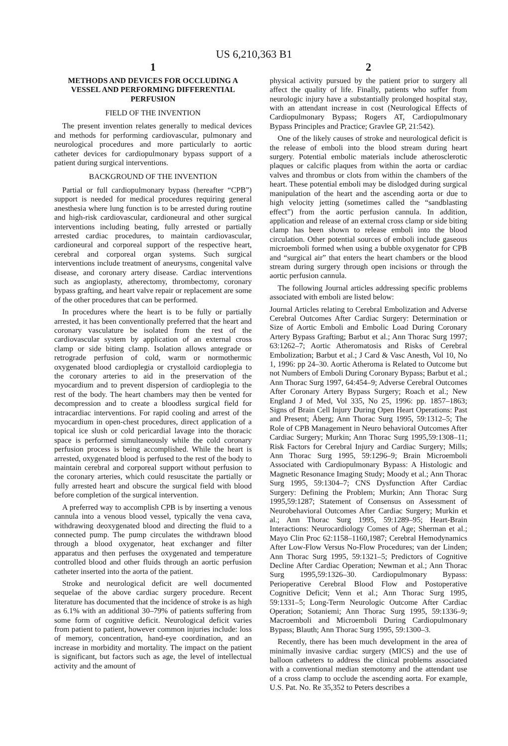US 6,210,363 B1
1
METHODS AND DEVICES FOR OCCLUDING A VESSEL AND PERFORMING DIFFERENTIAL PERFUSION
FIELD OF THE INVENTION
The present invention relates generally to medical devices and methods for performing cardiovascular, pulmonary and neurological procedures and more particularly to aortic catheter devices for cardiopulmonary bypass support of a patient during surgical interventions.
BACKGROUND OF THE INVENTION
Partial or full cardiopulmonary bypass (hereafter “CPB”) support is needed for medical procedures requiring general anesthesia where lung function is to be arrested during routine and high-risk cardiovascular, cardioneural and other surgical interventions including beating, fully arrested or partially arrested cardiac procedures, to maintain cardiovascular, cardioneural and corporeal support of the respective heart, cerebral and corporeal organ systems. Such surgical interventions include treatment of aneurysms, congenital valve disease, and coronary artery disease. Cardiac interventions such as angioplasty, atherectomy, thrombectomy, coronary bypass grafting, and heart valve repair or replacement are some of the other procedures that can be performed.
In procedures where the heart is to be fully or partially arrested, it has been conventionally preferred that the heart and coronary vasculature be isolated from the rest of the cardiovascular system by application of an external cross clamp or side biting clamp. Isolation allows antegrade or retrograde perfusion of cold, warm or normothermic oxygenated blood cardioplegia or crystalloid cardioplegia to the coronary arteries to aid in the preservation of the myocardium and to prevent dispersion of cardioplegia to the rest of the body. The heart chambers may then be vented for decompression and to create a bloodless surgical field for intracardiac interventions. For rapid cooling and arrest of the myocardium in open-chest procedures, direct application of a topical ice slush or cold pericardial lavage into the thoracic space is performed simultaneously while the cold coronary perfusion process is being accomplished. While the heart is arrested, oxygenated blood is perfused to the rest of the body to maintain cerebral and corporeal support without perfusion to the coronary arteries, which could resuscitate the partially or fully arrested heart and obscure the surgical field with blood before completion of the surgical intervention.
A preferred way to accomplish CPB is by inserting a venous cannula into a venous blood vessel, typically the vena cava, withdrawing deoxygenated blood and directing the fluid to a connected pump. The pump circulates the withdrawn blood through a blood oxygenator, heat exchanger and filter apparatus and then perfuses the oxygenated and temperature controlled blood and other fluids through an aortic perfusion catheter inserted into the aorta of the patient.
Stroke and neurological deficit are well documented sequelae of the above cardiac surgery procedure. Recent literature has documented that the incidence of stroke is as high as 6.1% with an additional 30–79% of patients suffering from some form of cognitive deficit. Neurological deficit varies from patient to patient, however common injuries include: loss of memory, concentration, hand-eye coordination, and an increase in morbidity and mortality. The impact on the patient is significant, but factors such as age, the level of intellectual activity and the amount of
2
physical activity pursued by the patient prior to surgery all affect the quality of life. Finally, patients who suffer from neurologic injury have a substantially prolonged hospital stay, with an attendant increase in cost (Neurological Effects of Cardiopulmonary Bypass; Rogers AT, Cardiopulmonary Bypass Principles and Practice; Gravlee GP, 21:542).
One of the likely causes of stroke and neurological deficit is the release of emboli into the blood stream during heart surgery. Potential embolic materials include atherosclerotic plaques or calcific plaques from within the aorta or cardiac valves and thrombus or clots from within the chambers of the heart. These potential emboli may be dislodged during surgical manipulation of the heart and the ascending aorta or due to high velocity jetting (sometimes called the “sandblasting effect”) from the aortic perfusion cannula. In addition, application and release of an external cross clamp or side biting clamp has been shown to release emboli into the blood circulation. Other potential sources of emboli include gaseous microemboli formed when using a bubble oxygenator for CPB and “surgical air” that enters the heart chambers or the blood stream during surgery through open incisions or through the aortic perfusion cannula.
The following Journal articles addressing specific problems associated with emboli are listed below:
Journal Articles relating to Cerebral Embolization and Adverse Cerebral Outcomes After Cardiac Surgery: Determination or Size of Aortic Emboli and Embolic Load During Coronary Artery Bypass Grafting; Barbut et al.; Ann Thorac Surg 1997; 63:1262–7; Aortic Atheromatosis and Risks of Cerebral Embolization; Barbut et al.; J Card & Vasc Anesth, Vol 10, No 1, 1996: pp 24–30. Aortic Atheroma is Related to Outcome but not Numbers of Emboli During Coronary Bypass; Barbut et al.; Ann Thorac Surg 1997, 64:454–9; Adverse Cerebral Outcomes After Coronary Artery Bypass Surgery; Roach et al.; New England J of Med, Vol 335, No 25, 1996: pp. 1857–1863; Signs of Brain Cell Injury During Open Heart Operations: Past and Present; Åberg; Ann Thorac Surg 1995, 59:1312–5; The Role of CPB Management in Neuro behavioral Outcomes After Cardiac Surgery; Murkin; Ann Thorac Surg 1995,59:1308–11; Risk Factors for Cerebral Injury and Cardiac Surgery; Mills; Ann Thorac Surg 1995, 59:1296–9; Brain Microemboli Associated with Cardiopulmonary Bypass: A Histologic and Magnetic Resonance Imaging Study; Moody et al.; Ann Thorac Surg 1995, 59:1304–7; CNS Dysfunction After Cardiac Surgery: Defining the Problem; Murkin; Ann Thorac Surg 1995,59:1287; Statement of Consensus on Assessment of Neurobehavioral Outcomes After Cardiac Surgery; Murkin et al.; Ann Thorac Surg 1995, 59:1289–95; Heart-Brain Interactions: Neurocardiology Comes of Age; Sherman et al.; Mayo Clin Proc 62:1158–1160,1987; Cerebral Hemodynamics After Low-Flow Versus No-Flow Procedures; van der Linden; Ann Thorac Surg 1995, 59:1321–5; Predictors of Cognitive Decline After Cardiac Operation; Newman et al.; Ann Thorac Surg 1995,59:1326–30. Cardiopulmonary Bypass: Perioperative Cerebral Blood Flow and Postoperative Cognitive Deficit; Venn et al.; Ann Thorac Surg 1995, 59:1331–5; Long-Term Neurologic Outcome After Cardiac Operation; Sotaniemi; Ann Thorac Surg 1995, 59:1336–9; Macroemboli and Microemboli During Cardiopulmonary Bypass; Blauth; Ann Thorac Surg 1995, 59:1300–3.
Recently, there has been much development in the area of minimally invasive cardiac surgery (MICS) and the use of balloon catheters to address the clinical problems associated with a conventional median stemotomy and the attendant use of a cross clamp to occlude the ascending aorta. For example, U.S. Pat. No. Re 35,352 to Peters describes a